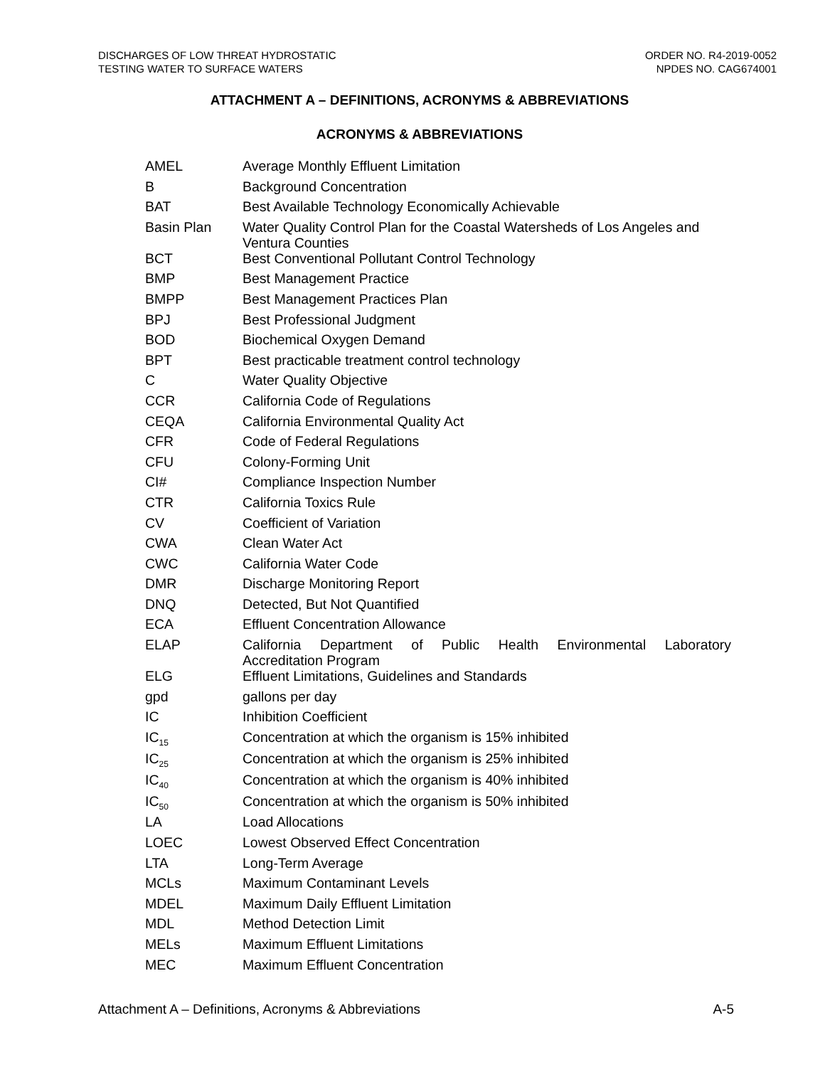DISCHARGES OF LOW THREAT HYDROSTATIC
TESTING WATER TO SURFACE WATERS
ORDER NO. R4-2019-0052
NPDES NO. CAG674001
ATTACHMENT A – DEFINITIONS, ACRONYMS & ABBREVIATIONS
ACRONYMS & ABBREVIATIONS
| AMEL | Average Monthly Effluent Limitation |
| B | Background Concentration |
| BAT | Best Available Technology Economically Achievable |
| Basin Plan | Water Quality Control Plan for the Coastal Watersheds of Los Angeles and Ventura Counties |
| BCT | Best Conventional Pollutant Control Technology |
| BMP | Best Management Practice |
| BMPP | Best Management Practices Plan |
| BPJ | Best Professional Judgment |
| BOD | Biochemical Oxygen Demand |
| BPT | Best practicable treatment control technology |
| C | Water Quality Objective |
| CCR | California Code of Regulations |
| CEQA | California Environmental Quality Act |
| CFR | Code of Federal Regulations |
| CFU | Colony-Forming Unit |
| CI# | Compliance Inspection Number |
| CTR | California Toxics Rule |
| CV | Coefficient of Variation |
| CWA | Clean Water Act |
| CWC | California Water Code |
| DMR | Discharge Monitoring Report |
| DNQ | Detected, But Not Quantified |
| ECA | Effluent Concentration Allowance |
| ELAP | California Department of Public Health Environmental Laboratory Accreditation Program |
| ELG | Effluent Limitations, Guidelines and Standards |
| gpd | gallons per day |
| IC | Inhibition Coefficient |
| IC<sub>15</sub> | Concentration at which the organism is 15% inhibited |
| IC<sub>25</sub> | Concentration at which the organism is 25% inhibited |
| IC<sub>40</sub> | Concentration at which the organism is 40% inhibited |
| IC<sub>50</sub> | Concentration at which the organism is 50% inhibited |
| LA | Load Allocations |
| LOEC | Lowest Observed Effect Concentration |
| LTA | Long-Term Average |
| MCLs | Maximum Contaminant Levels |
| MDEL | Maximum Daily Effluent Limitation |
| MDL | Method Detection Limit |
| MELs | Maximum Effluent Limitations |
| MEC | Maximum Effluent Concentration |
Attachment A – Definitions, Acronyms & Abbreviations A-5